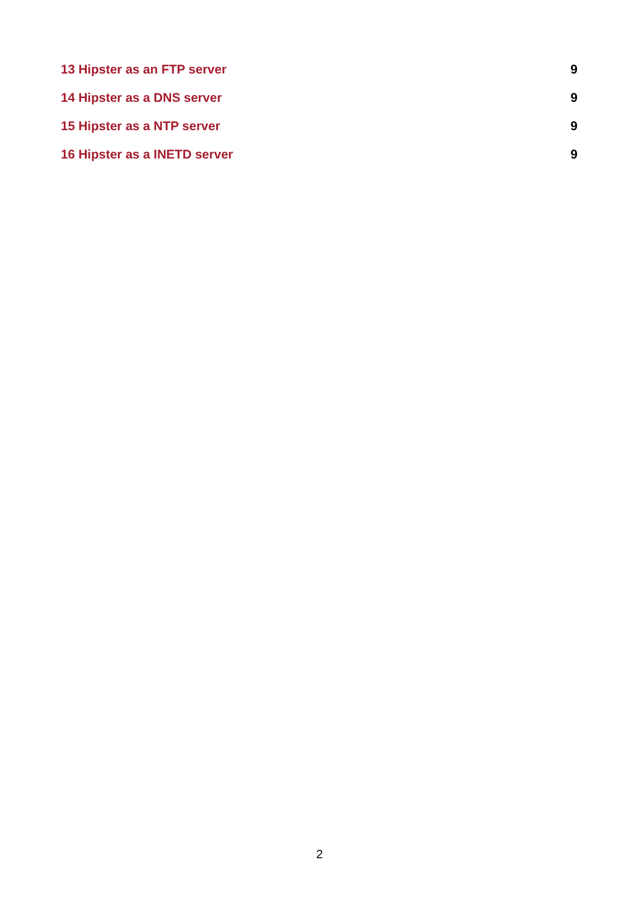13 Hipster as an FTP server 9
14 Hipster as a DNS server 9
15 Hipster as a NTP server 9
16 Hipster as a INETD server 9
2